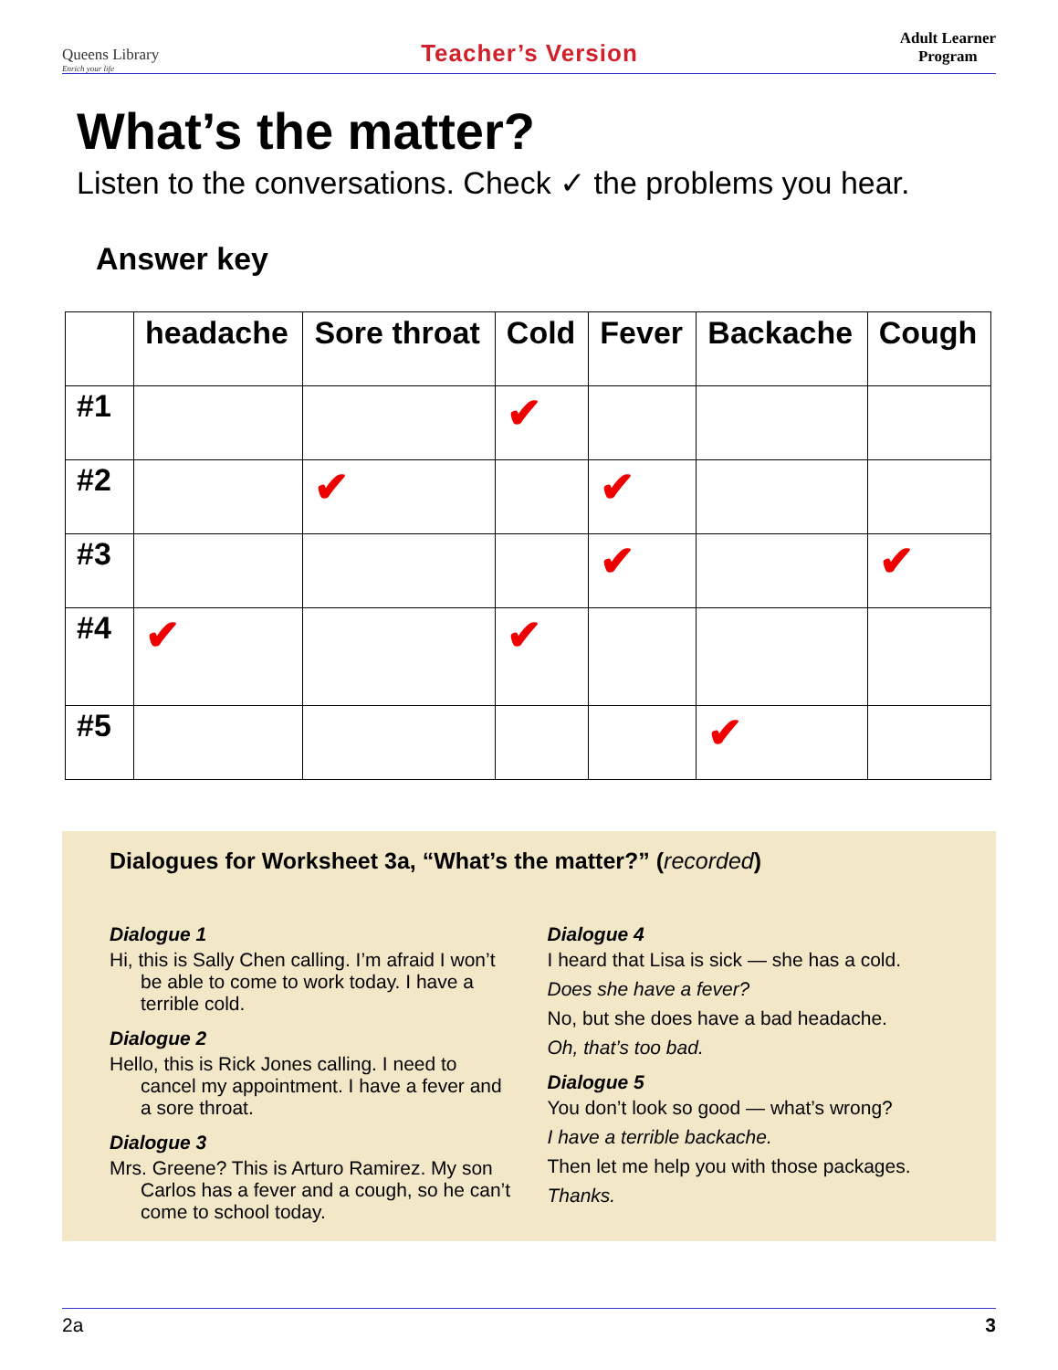Queens Library
Enrich your life
Teacher’s Version
Adult Learner
Program
What’s the matter?
Listen to the conversations. Check ✓ the problems you hear.
Answer key
| | headache | Sore throat | Cold | Fever | Backache | Cough |
| --- | --- | --- | --- | --- | --- | --- |
| #1 | | | ✔ | | | |
| #2 | | ✔ | | ✔ | | |
| #3 | | | | ✔ | | ✔ |
| #4 | ✔ | | ✔ | | | |
| #5 | | | | | ✔ | |
Dialogues for Worksheet 3a, “What’s the matter?” (recorded)
Dialogue 1
Hi, this is Sally Chen calling. I’m afraid I won’t be able to come to work today. I have a terrible cold.
Dialogue 2
Hello, this is Rick Jones calling. I need to cancel my appointment. I have a fever and a sore throat.
Dialogue 3
Mrs. Greene? This is Arturo Ramirez. My son Carlos has a fever and a cough, so he can’t come to school today.
Dialogue 4
I heard that Lisa is sick — she has a cold.
Does she have a fever?
No, but she does have a bad headache.
Oh, that’s too bad.
Dialogue 5
You don’t look so good — what’s wrong?
I have a terrible backache.
Then let me help you with those packages.
Thanks.
2a 3